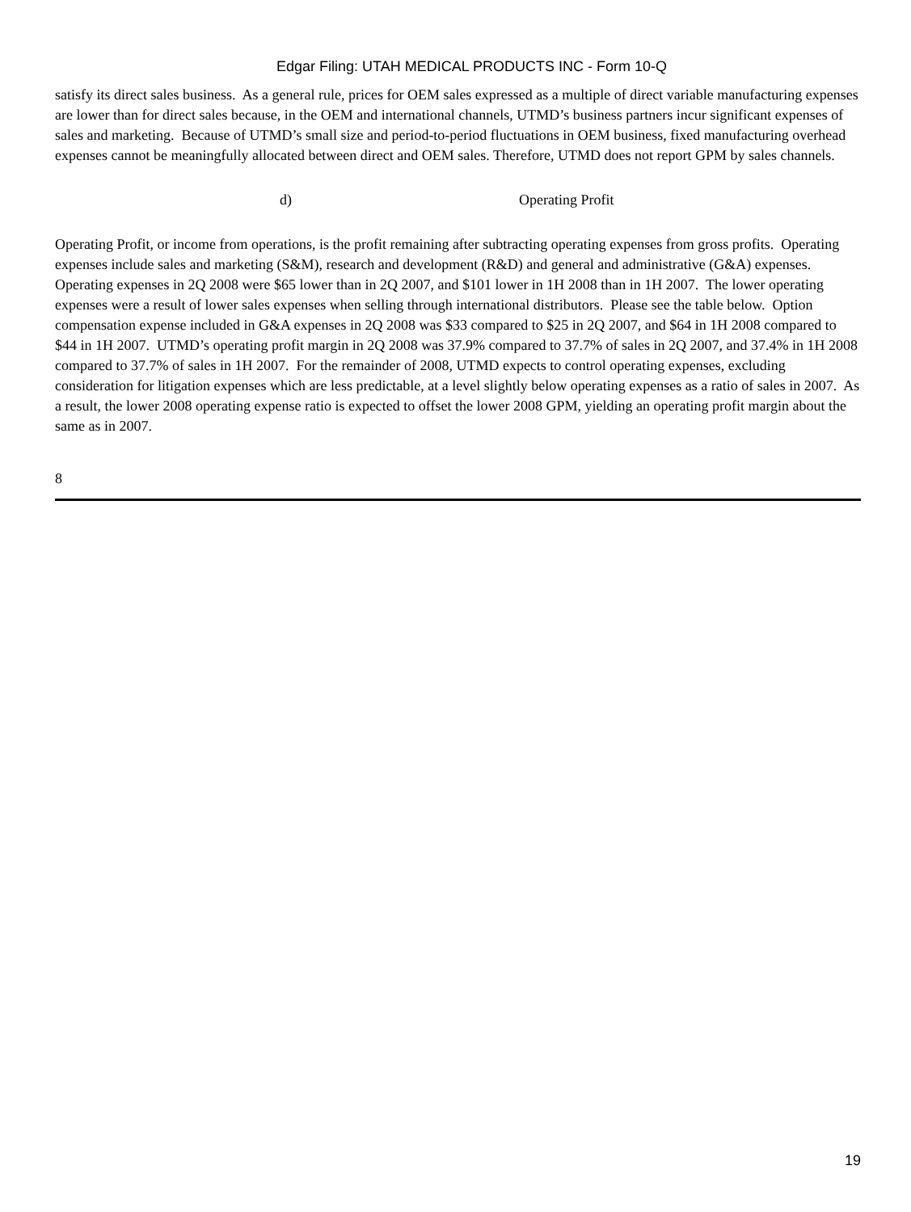Edgar Filing: UTAH MEDICAL PRODUCTS INC - Form 10-Q
satisfy its direct sales business. As a general rule, prices for OEM sales expressed as a multiple of direct variable manufacturing expenses are lower than for direct sales because, in the OEM and international channels, UTMD’s business partners incur significant expenses of sales and marketing. Because of UTMD’s small size and period-to-period fluctuations in OEM business, fixed manufacturing overhead expenses cannot be meaningfully allocated between direct and OEM sales. Therefore, UTMD does not report GPM by sales channels.
d) Operating Profit
Operating Profit, or income from operations, is the profit remaining after subtracting operating expenses from gross profits. Operating expenses include sales and marketing (S&M), research and development (R&D) and general and administrative (G&A) expenses. Operating expenses in 2Q 2008 were $65 lower than in 2Q 2007, and $101 lower in 1H 2008 than in 1H 2007. The lower operating expenses were a result of lower sales expenses when selling through international distributors. Please see the table below. Option compensation expense included in G&A expenses in 2Q 2008 was $33 compared to $25 in 2Q 2007, and $64 in 1H 2008 compared to $44 in 1H 2007. UTMD’s operating profit margin in 2Q 2008 was 37.9% compared to 37.7% of sales in 2Q 2007, and 37.4% in 1H 2008 compared to 37.7% of sales in 1H 2007. For the remainder of 2008, UTMD expects to control operating expenses, excluding consideration for litigation expenses which are less predictable, at a level slightly below operating expenses as a ratio of sales in 2007. As a result, the lower 2008 operating expense ratio is expected to offset the lower 2008 GPM, yielding an operating profit margin about the same as in 2007.
8
19